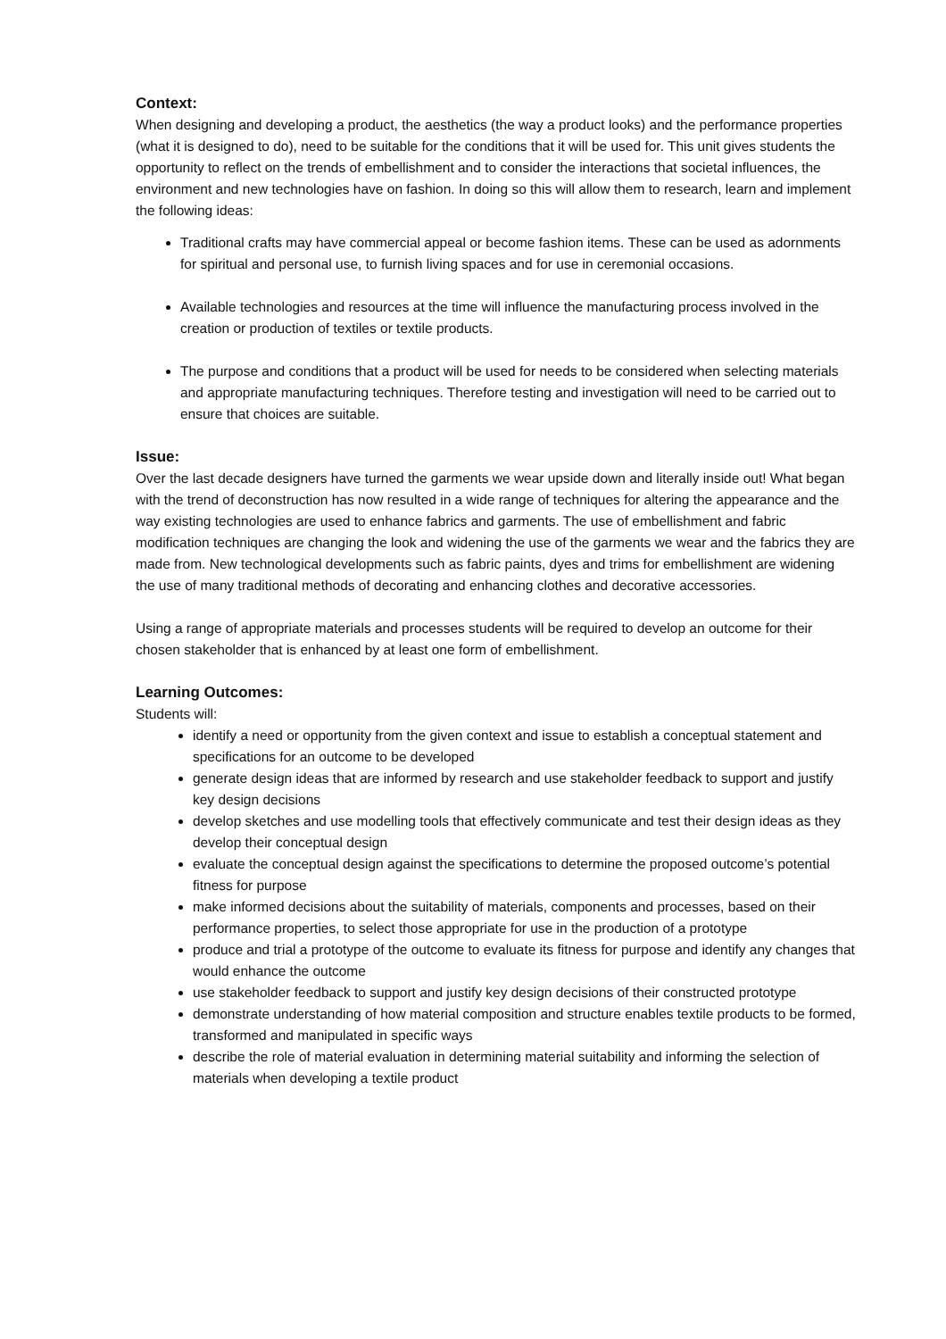Context:
When designing and developing a product, the aesthetics (the way a product looks) and the performance properties (what it is designed to do), need to be suitable for the conditions that it will be used for. This unit gives students the opportunity to reflect on the trends of embellishment and to consider the interactions that societal influences, the environment and new technologies have on fashion. In doing so this will allow them to research, learn and implement the following ideas:
Traditional crafts may have commercial appeal or become fashion items. These can be used as adornments for spiritual and personal use, to furnish living spaces and for use in ceremonial occasions.
Available technologies and resources at the time will influence the manufacturing process involved in the creation or production of textiles or textile products.
The purpose and conditions that a product will be used for needs to be considered when selecting materials and appropriate manufacturing techniques. Therefore testing and investigation will need to be carried out to ensure that choices are suitable.
Issue:
Over the last decade designers have turned the garments we wear upside down and literally inside out! What began with the trend of deconstruction has now resulted in a wide range of techniques for altering the appearance and the way existing technologies are used to enhance fabrics and garments. The use of embellishment and fabric modification techniques are changing the look and widening the use of the garments we wear and the fabrics they are made from. New technological developments such as fabric paints, dyes and trims for embellishment are widening the use of many traditional methods of decorating and enhancing clothes and decorative accessories.
Using a range of appropriate materials and processes students will be required to develop an outcome for their chosen stakeholder that is enhanced by at least one form of embellishment.
Learning Outcomes:
Students will:
identify a need or opportunity from the given context and issue to establish a conceptual statement and specifications for an outcome to be developed
generate design ideas that are informed by research and use stakeholder feedback to support and justify key design decisions
develop sketches and use modelling tools that effectively communicate and test their design ideas as they develop their conceptual design
evaluate the conceptual design against the specifications to determine the proposed outcome’s potential fitness for purpose
make informed decisions about the suitability of materials, components and processes, based on their performance properties, to select those appropriate for use in the production of a prototype
produce and trial a prototype of the outcome to evaluate its fitness for purpose and identify any changes that would enhance the outcome
use stakeholder feedback to support and justify key design decisions of their constructed prototype
demonstrate understanding of how material composition and structure enables textile products to be formed, transformed and manipulated in specific ways
describe the role of material evaluation in determining material suitability and informing the selection of materials when developing a textile product